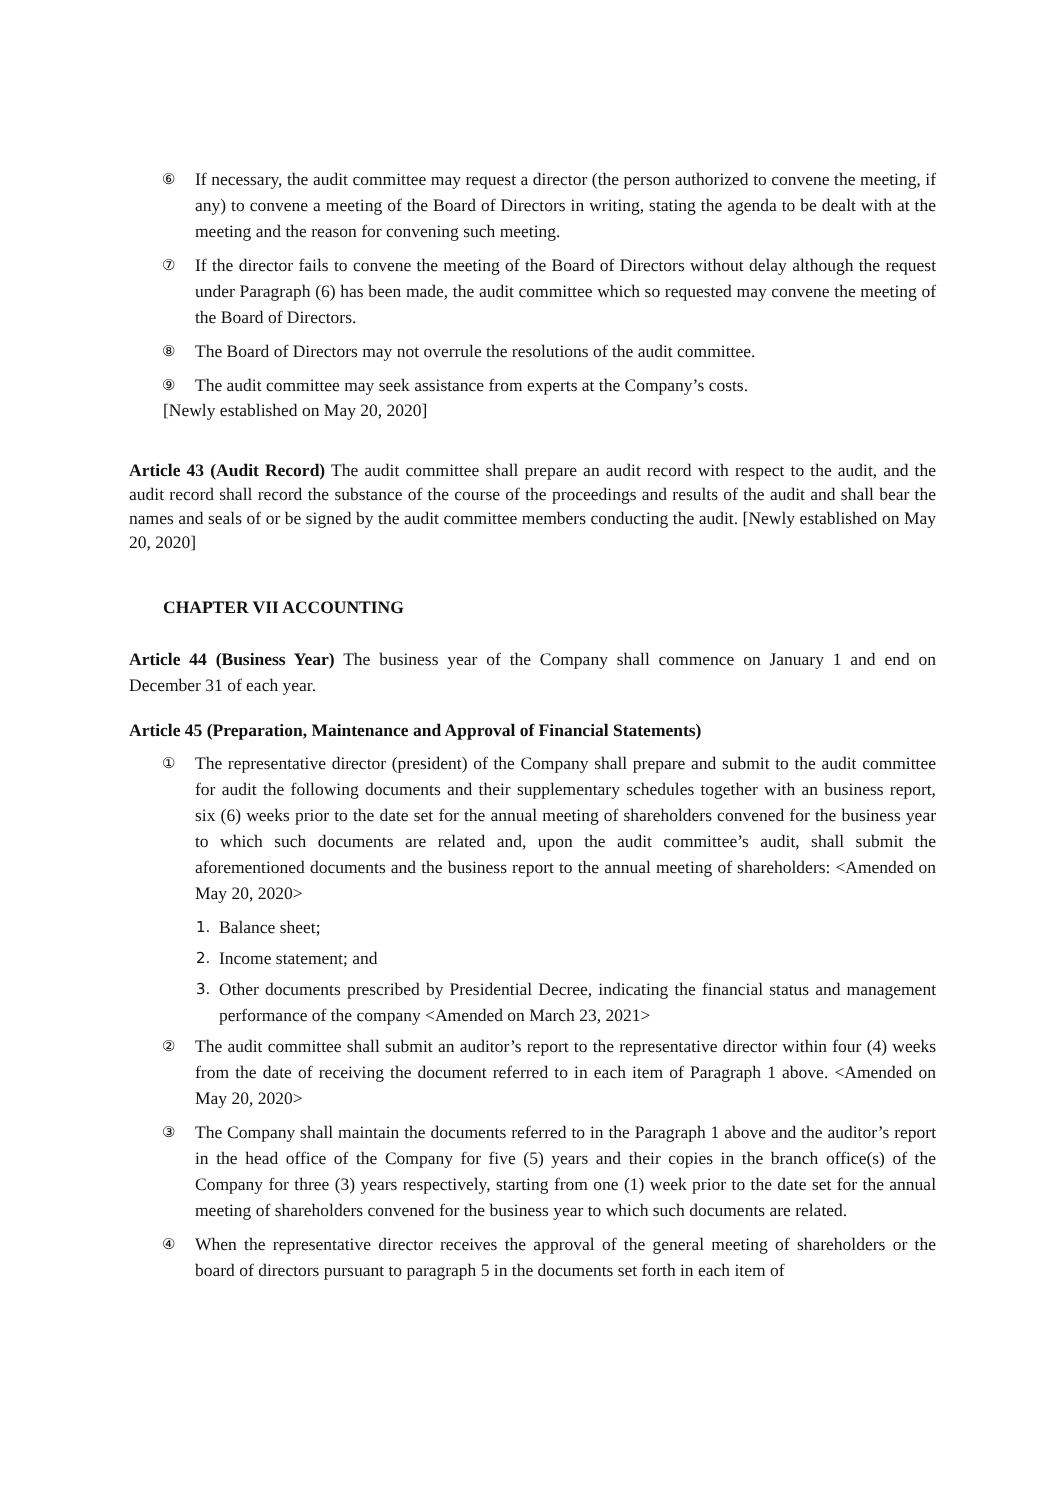⑥ If necessary, the audit committee may request a director (the person authorized to convene the meeting, if any) to convene a meeting of the Board of Directors in writing, stating the agenda to be dealt with at the meeting and the reason for convening such meeting.
⑦ If the director fails to convene the meeting of the Board of Directors without delay although the request under Paragraph (6) has been made, the audit committee which so requested may convene the meeting of the Board of Directors.
⑧ The Board of Directors may not overrule the resolutions of the audit committee.
⑨ The audit committee may seek assistance from experts at the Company’s costs.
[Newly established on May 20, 2020]
Article 43 (Audit Record) The audit committee shall prepare an audit record with respect to the audit, and the audit record shall record the substance of the course of the proceedings and results of the audit and shall bear the names and seals of or be signed by the audit committee members conducting the audit. [Newly established on May 20, 2020]
CHAPTER VII ACCOUNTING
Article 44 (Business Year) The business year of the Company shall commence on January 1 and end on December 31 of each year.
Article 45 (Preparation, Maintenance and Approval of Financial Statements)
① The representative director (president) of the Company shall prepare and submit to the audit committee for audit the following documents and their supplementary schedules together with an business report, six (6) weeks prior to the date set for the annual meeting of shareholders convened for the business year to which such documents are related and, upon the audit committee’s audit, shall submit the aforementioned documents and the business report to the annual meeting of shareholders: <Amended on May 20, 2020>
1. Balance sheet;
2. Income statement; and
3. Other documents prescribed by Presidential Decree, indicating the financial status and management performance of the company <Amended on March 23, 2021>
② The audit committee shall submit an auditor’s report to the representative director within four (4) weeks from the date of receiving the document referred to in each item of Paragraph 1 above. <Amended on May 20, 2020>
③ The Company shall maintain the documents referred to in the Paragraph 1 above and the auditor’s report in the head office of the Company for five (5) years and their copies in the branch office(s) of the Company for three (3) years respectively, starting from one (1) week prior to the date set for the annual meeting of shareholders convened for the business year to which such documents are related.
④ When the representative director receives the approval of the general meeting of shareholders or the board of directors pursuant to paragraph 5 in the documents set forth in each item of